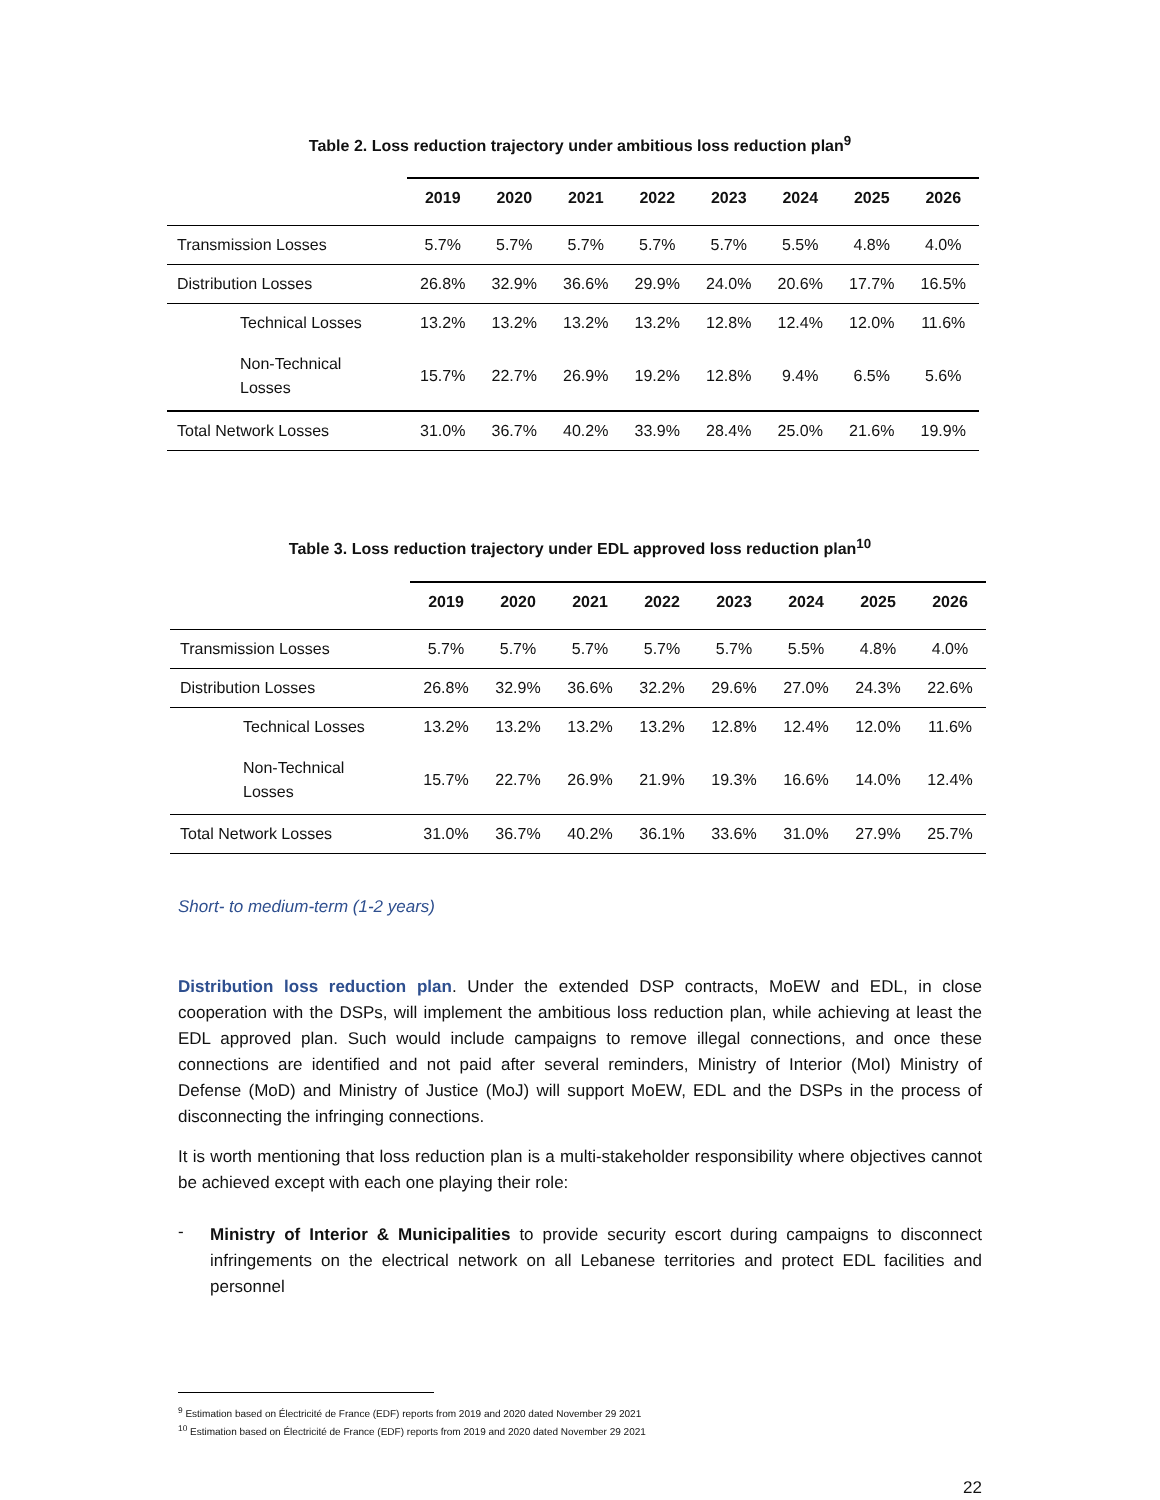Table 2. Loss reduction trajectory under ambitious loss reduction plan<sup>9</sup>
| | 2019 | 2020 | 2021 | 2022 | 2023 | 2024 | 2025 | 2026 |
| --- | --- | --- | --- | --- | --- | --- | --- | --- |
| Transmission Losses | 5.7% | 5.7% | 5.7% | 5.7% | 5.7% | 5.5% | 4.8% | 4.0% |
| Distribution Losses | 26.8% | 32.9% | 36.6% | 29.9% | 24.0% | 20.6% | 17.7% | 16.5% |
| Technical Losses | 13.2% | 13.2% | 13.2% | 13.2% | 12.8% | 12.4% | 12.0% | 11.6% |
| Non-Technical Losses | 15.7% | 22.7% | 26.9% | 19.2% | 12.8% | 9.4% | 6.5% | 5.6% |
| Total Network Losses | 31.0% | 36.7% | 40.2% | 33.9% | 28.4% | 25.0% | 21.6% | 19.9% |
Table 3. Loss reduction trajectory under EDL approved loss reduction plan<sup>10</sup>
| | 2019 | 2020 | 2021 | 2022 | 2023 | 2024 | 2025 | 2026 |
| --- | --- | --- | --- | --- | --- | --- | --- | --- |
| Transmission Losses | 5.7% | 5.7% | 5.7% | 5.7% | 5.7% | 5.5% | 4.8% | 4.0% |
| Distribution Losses | 26.8% | 32.9% | 36.6% | 32.2% | 29.6% | 27.0% | 24.3% | 22.6% |
| Technical Losses | 13.2% | 13.2% | 13.2% | 13.2% | 12.8% | 12.4% | 12.0% | 11.6% |
| Non-Technical Losses | 15.7% | 22.7% | 26.9% | 21.9% | 19.3% | 16.6% | 14.0% | 12.4% |
| Total Network Losses | 31.0% | 36.7% | 40.2% | 36.1% | 33.6% | 31.0% | 27.9% | 25.7% |
Short- to medium-term (1-2 years)
Distribution loss reduction plan. Under the extended DSP contracts, MoEW and EDL, in close cooperation with the DSPs, will implement the ambitious loss reduction plan, while achieving at least the EDL approved plan. Such would include campaigns to remove illegal connections, and once these connections are identified and not paid after several reminders, Ministry of Interior (MoI) Ministry of Defense (MoD) and Ministry of Justice (MoJ) will support MoEW, EDL and the DSPs in the process of disconnecting the infringing connections.
It is worth mentioning that loss reduction plan is a multi-stakeholder responsibility where objectives cannot be achieved except with each one playing their role:
-
Ministry of Interior & Municipalities to provide security escort during campaigns to disconnect infringements on the electrical network on all Lebanese territories and protect EDL facilities and personnel
<sup>9</sup> Estimation based on Électricité de France (EDF) reports from 2019 and 2020 dated November 29 2021
<sup>10</sup> Estimation based on Électricité de France (EDF) reports from 2019 and 2020 dated November 29 2021
22